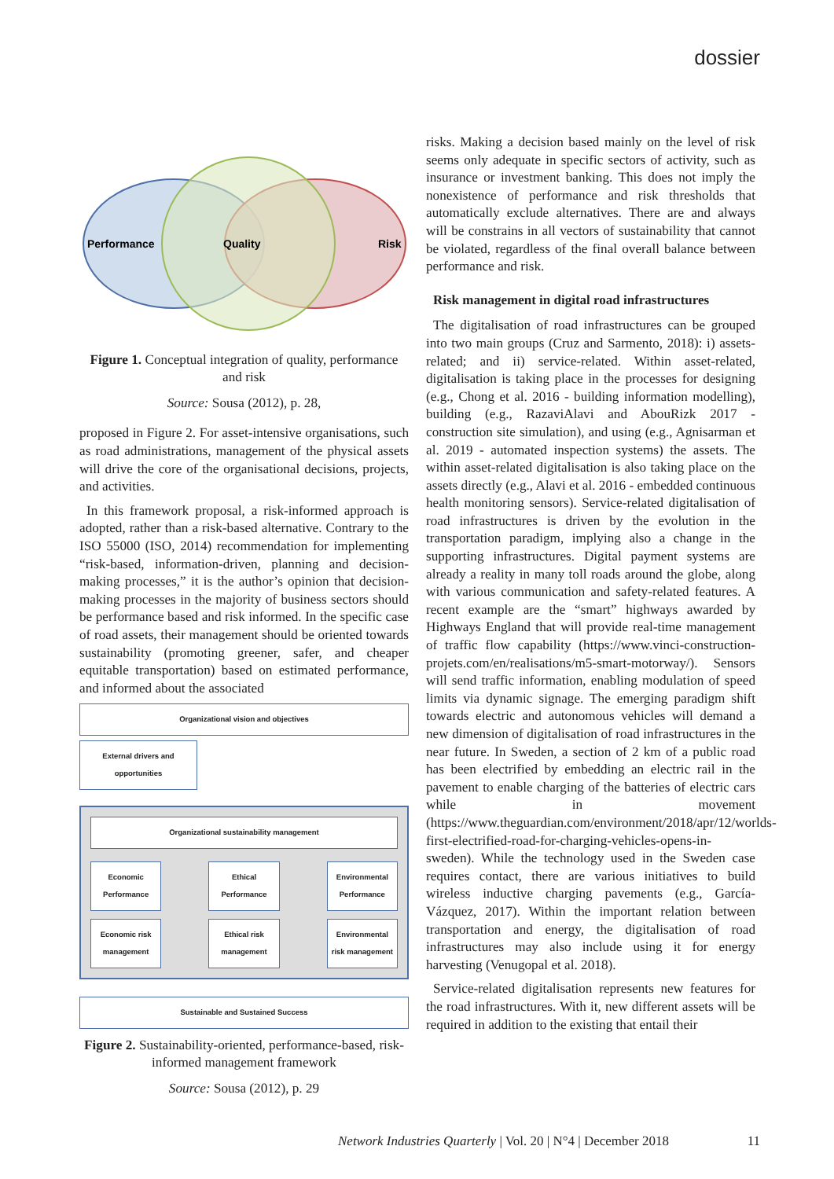dossier
Performance
Quality
Risk
Figure 1. Conceptual integration of quality, performance and risk
Source: Sousa (2012), p. 28,
proposed in Figure 2. For asset-intensive organisations, such as road administrations, management of the physical assets will drive the core of the organisational decisions, projects, and activities.
In this framework proposal, a risk-informed approach is adopted, rather than a risk-based alternative. Contrary to the ISO 55000 (ISO, 2014) recommendation for implementing “risk-based, information-driven, planning and decision-making processes,” it is the author’s opinion that decision-making processes in the majority of business sectors should be performance based and risk informed. In the specific case of road assets, their management should be oriented towards sustainability (promoting greener, safer, and cheaper equitable transportation) based on estimated performance, and informed about the associated
Organizational vision and objectives
External drivers and opportunities
Organizational sustainability management
Economic Performance
Ethical Performance
Environmental Performance
Economic risk management
Ethical risk management
Environmental risk management
Sustainable and Sustained Success
Figure 2. Sustainability-oriented, performance-based, risk-informed management framework
Source: Sousa (2012), p. 29
risks. Making a decision based mainly on the level of risk seems only adequate in specific sectors of activity, such as insurance or investment banking. This does not imply the nonexistence of performance and risk thresholds that automatically exclude alternatives. There are and always will be constrains in all vectors of sustainability that cannot be violated, regardless of the final overall balance between performance and risk.
Risk management in digital road infrastructures
The digitalisation of road infrastructures can be grouped into two main groups (Cruz and Sarmento, 2018): i) assets-related; and ii) service-related. Within asset-related, digitalisation is taking place in the processes for designing (e.g., Chong et al. 2016 - building information modelling), building (e.g., RazaviAlavi and AbouRizk 2017 - construction site simulation), and using (e.g., Agnisarman et al. 2019 - automated inspection systems) the assets. The within asset-related digitalisation is also taking place on the assets directly (e.g., Alavi et al. 2016 - embedded continuous health monitoring sensors). Service-related digitalisation of road infrastructures is driven by the evolution in the transportation paradigm, implying also a change in the supporting infrastructures. Digital payment systems are already a reality in many toll roads around the globe, along with various communication and safety-related features. A recent example are the “smart” highways awarded by Highways England that will provide real-time management of traffic flow capability (https://www.vinci-construction-projets.com/en/realisations/m5-smart-motorway/). Sensors will send traffic information, enabling modulation of speed limits via dynamic signage. The emerging paradigm shift towards electric and autonomous vehicles will demand a new dimension of digitalisation of road infrastructures in the near future. In Sweden, a section of 2 km of a public road has been electrified by embedding an electric rail in the pavement to enable charging of the batteries of electric cars while in movement (https://www.theguardian.com/environment/2018/apr/12/worlds-first-electrified-road-for-charging-vehicles-opens-in-sweden). While the technology used in the Sweden case requires contact, there are various initiatives to build wireless inductive charging pavements (e.g., García-Vázquez, 2017). Within the important relation between transportation and energy, the digitalisation of road infrastructures may also include using it for energy harvesting (Venugopal et al. 2018).
Service-related digitalisation represents new features for the road infrastructures. With it, new different assets will be required in addition to the existing that entail their
Network Industries Quarterly | Vol. 20 | N°4 | December 2018
11